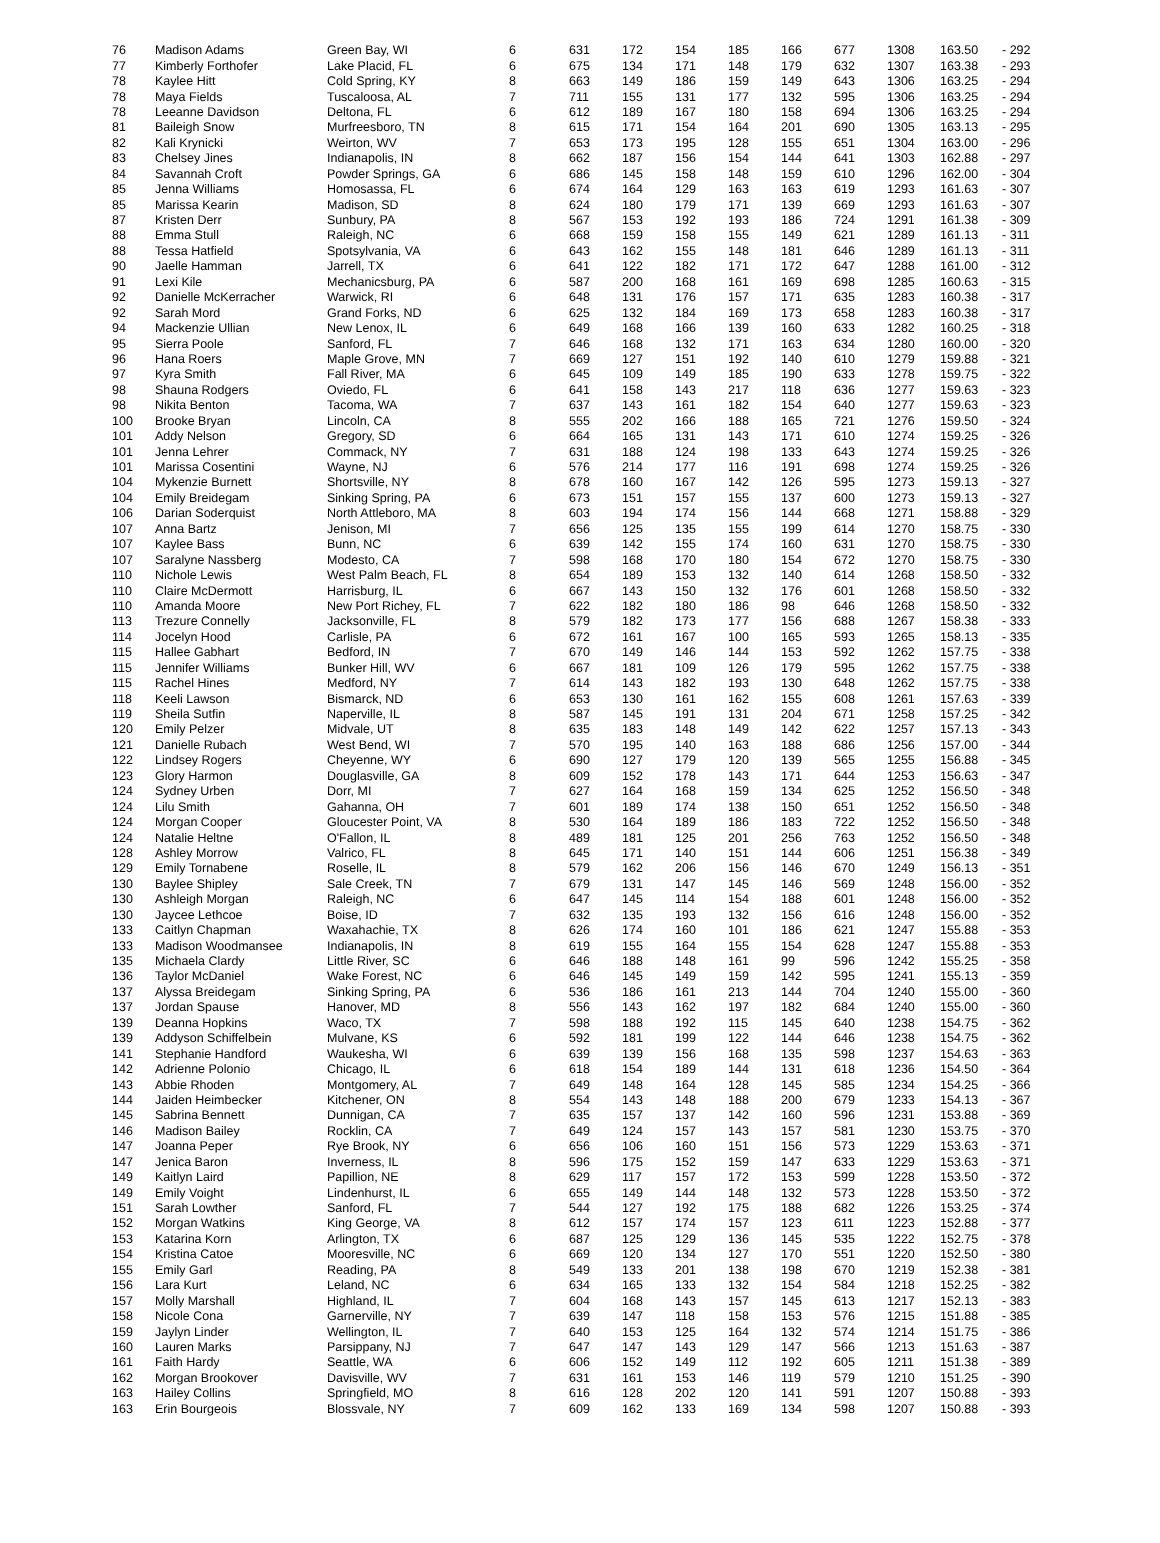| 76 | Madison Adams | Green Bay, WI | 6 | 631 | 172 | 154 | 185 | 166 | 677 | 1308 | 163.50 | - 292 |
| 77 | Kimberly Forthofer | Lake Placid, FL | 6 | 675 | 134 | 171 | 148 | 179 | 632 | 1307 | 163.38 | - 293 |
| 78 | Kaylee Hitt | Cold Spring, KY | 8 | 663 | 149 | 186 | 159 | 149 | 643 | 1306 | 163.25 | - 294 |
| 78 | Maya Fields | Tuscaloosa, AL | 7 | 711 | 155 | 131 | 177 | 132 | 595 | 1306 | 163.25 | - 294 |
| 78 | Leeanne Davidson | Deltona, FL | 6 | 612 | 189 | 167 | 180 | 158 | 694 | 1306 | 163.25 | - 294 |
| 81 | Baileigh Snow | Murfreesboro, TN | 8 | 615 | 171 | 154 | 164 | 201 | 690 | 1305 | 163.13 | - 295 |
| 82 | Kali Krynicki | Weirton, WV | 7 | 653 | 173 | 195 | 128 | 155 | 651 | 1304 | 163.00 | - 296 |
| 83 | Chelsey Jines | Indianapolis, IN | 8 | 662 | 187 | 156 | 154 | 144 | 641 | 1303 | 162.88 | - 297 |
| 84 | Savannah Croft | Powder Springs, GA | 6 | 686 | 145 | 158 | 148 | 159 | 610 | 1296 | 162.00 | - 304 |
| 85 | Jenna Williams | Homosassa, FL | 6 | 674 | 164 | 129 | 163 | 163 | 619 | 1293 | 161.63 | - 307 |
| 85 | Marissa Kearin | Madison, SD | 8 | 624 | 180 | 179 | 171 | 139 | 669 | 1293 | 161.63 | - 307 |
| 87 | Kristen Derr | Sunbury, PA | 8 | 567 | 153 | 192 | 193 | 186 | 724 | 1291 | 161.38 | - 309 |
| 88 | Emma Stull | Raleigh, NC | 6 | 668 | 159 | 158 | 155 | 149 | 621 | 1289 | 161.13 | - 311 |
| 88 | Tessa Hatfield | Spotsylvania, VA | 6 | 643 | 162 | 155 | 148 | 181 | 646 | 1289 | 161.13 | - 311 |
| 90 | Jaelle Hamman | Jarrell, TX | 6 | 641 | 122 | 182 | 171 | 172 | 647 | 1288 | 161.00 | - 312 |
| 91 | Lexi Kile | Mechanicsburg, PA | 6 | 587 | 200 | 168 | 161 | 169 | 698 | 1285 | 160.63 | - 315 |
| 92 | Danielle McKerracher | Warwick, RI | 6 | 648 | 131 | 176 | 157 | 171 | 635 | 1283 | 160.38 | - 317 |
| 92 | Sarah Mord | Grand Forks, ND | 6 | 625 | 132 | 184 | 169 | 173 | 658 | 1283 | 160.38 | - 317 |
| 94 | Mackenzie Ullian | New Lenox, IL | 6 | 649 | 168 | 166 | 139 | 160 | 633 | 1282 | 160.25 | - 318 |
| 95 | Sierra Poole | Sanford, FL | 7 | 646 | 168 | 132 | 171 | 163 | 634 | 1280 | 160.00 | - 320 |
| 96 | Hana Roers | Maple Grove, MN | 7 | 669 | 127 | 151 | 192 | 140 | 610 | 1279 | 159.88 | - 321 |
| 97 | Kyra Smith | Fall River, MA | 6 | 645 | 109 | 149 | 185 | 190 | 633 | 1278 | 159.75 | - 322 |
| 98 | Shauna Rodgers | Oviedo, FL | 6 | 641 | 158 | 143 | 217 | 118 | 636 | 1277 | 159.63 | - 323 |
| 98 | Nikita Benton | Tacoma, WA | 7 | 637 | 143 | 161 | 182 | 154 | 640 | 1277 | 159.63 | - 323 |
| 100 | Brooke Bryan | Lincoln, CA | 8 | 555 | 202 | 166 | 188 | 165 | 721 | 1276 | 159.50 | - 324 |
| 101 | Addy Nelson | Gregory, SD | 6 | 664 | 165 | 131 | 143 | 171 | 610 | 1274 | 159.25 | - 326 |
| 101 | Jenna Lehrer | Commack, NY | 7 | 631 | 188 | 124 | 198 | 133 | 643 | 1274 | 159.25 | - 326 |
| 101 | Marissa Cosentini | Wayne, NJ | 6 | 576 | 214 | 177 | 116 | 191 | 698 | 1274 | 159.25 | - 326 |
| 104 | Mykenzie Burnett | Shortsville, NY | 8 | 678 | 160 | 167 | 142 | 126 | 595 | 1273 | 159.13 | - 327 |
| 104 | Emily Breidegam | Sinking Spring, PA | 6 | 673 | 151 | 157 | 155 | 137 | 600 | 1273 | 159.13 | - 327 |
| 106 | Darian Soderquist | North Attleboro, MA | 8 | 603 | 194 | 174 | 156 | 144 | 668 | 1271 | 158.88 | - 329 |
| 107 | Anna Bartz | Jenison, MI | 7 | 656 | 125 | 135 | 155 | 199 | 614 | 1270 | 158.75 | - 330 |
| 107 | Kaylee Bass | Bunn, NC | 6 | 639 | 142 | 155 | 174 | 160 | 631 | 1270 | 158.75 | - 330 |
| 107 | Saralyne Nassberg | Modesto, CA | 7 | 598 | 168 | 170 | 180 | 154 | 672 | 1270 | 158.75 | - 330 |
| 110 | Nichole Lewis | West Palm Beach, FL | 8 | 654 | 189 | 153 | 132 | 140 | 614 | 1268 | 158.50 | - 332 |
| 110 | Claire McDermott | Harrisburg, IL | 6 | 667 | 143 | 150 | 132 | 176 | 601 | 1268 | 158.50 | - 332 |
| 110 | Amanda Moore | New Port Richey, FL | 7 | 622 | 182 | 180 | 186 | 98 | 646 | 1268 | 158.50 | - 332 |
| 113 | Trezure Connelly | Jacksonville, FL | 8 | 579 | 182 | 173 | 177 | 156 | 688 | 1267 | 158.38 | - 333 |
| 114 | Jocelyn Hood | Carlisle, PA | 6 | 672 | 161 | 167 | 100 | 165 | 593 | 1265 | 158.13 | - 335 |
| 115 | Hallee Gabhart | Bedford, IN | 7 | 670 | 149 | 146 | 144 | 153 | 592 | 1262 | 157.75 | - 338 |
| 115 | Jennifer Williams | Bunker Hill, WV | 6 | 667 | 181 | 109 | 126 | 179 | 595 | 1262 | 157.75 | - 338 |
| 115 | Rachel Hines | Medford, NY | 7 | 614 | 143 | 182 | 193 | 130 | 648 | 1262 | 157.75 | - 338 |
| 118 | Keeli Lawson | Bismarck, ND | 6 | 653 | 130 | 161 | 162 | 155 | 608 | 1261 | 157.63 | - 339 |
| 119 | Sheila Sutfin | Naperville, IL | 8 | 587 | 145 | 191 | 131 | 204 | 671 | 1258 | 157.25 | - 342 |
| 120 | Emily Pelzer | Midvale, UT | 8 | 635 | 183 | 148 | 149 | 142 | 622 | 1257 | 157.13 | - 343 |
| 121 | Danielle Rubach | West Bend, WI | 7 | 570 | 195 | 140 | 163 | 188 | 686 | 1256 | 157.00 | - 344 |
| 122 | Lindsey Rogers | Cheyenne, WY | 6 | 690 | 127 | 179 | 120 | 139 | 565 | 1255 | 156.88 | - 345 |
| 123 | Glory Harmon | Douglasville, GA | 8 | 609 | 152 | 178 | 143 | 171 | 644 | 1253 | 156.63 | - 347 |
| 124 | Sydney Urben | Dorr, MI | 7 | 627 | 164 | 168 | 159 | 134 | 625 | 1252 | 156.50 | - 348 |
| 124 | Lilu Smith | Gahanna, OH | 7 | 601 | 189 | 174 | 138 | 150 | 651 | 1252 | 156.50 | - 348 |
| 124 | Morgan Cooper | Gloucester Point, VA | 8 | 530 | 164 | 189 | 186 | 183 | 722 | 1252 | 156.50 | - 348 |
| 124 | Natalie Heltne | O'Fallon, IL | 8 | 489 | 181 | 125 | 201 | 256 | 763 | 1252 | 156.50 | - 348 |
| 128 | Ashley Morrow | Valrico, FL | 8 | 645 | 171 | 140 | 151 | 144 | 606 | 1251 | 156.38 | - 349 |
| 129 | Emily Tornabene | Roselle, IL | 8 | 579 | 162 | 206 | 156 | 146 | 670 | 1249 | 156.13 | - 351 |
| 130 | Baylee Shipley | Sale Creek, TN | 7 | 679 | 131 | 147 | 145 | 146 | 569 | 1248 | 156.00 | - 352 |
| 130 | Ashleigh Morgan | Raleigh, NC | 6 | 647 | 145 | 114 | 154 | 188 | 601 | 1248 | 156.00 | - 352 |
| 130 | Jaycee Lethcoe | Boise, ID | 7 | 632 | 135 | 193 | 132 | 156 | 616 | 1248 | 156.00 | - 352 |
| 133 | Caitlyn Chapman | Waxahachie, TX | 8 | 626 | 174 | 160 | 101 | 186 | 621 | 1247 | 155.88 | - 353 |
| 133 | Madison Woodmansee | Indianapolis, IN | 8 | 619 | 155 | 164 | 155 | 154 | 628 | 1247 | 155.88 | - 353 |
| 135 | Michaela Clardy | Little River, SC | 6 | 646 | 188 | 148 | 161 | 99 | 596 | 1242 | 155.25 | - 358 |
| 136 | Taylor McDaniel | Wake Forest, NC | 6 | 646 | 145 | 149 | 159 | 142 | 595 | 1241 | 155.13 | - 359 |
| 137 | Alyssa Breidegam | Sinking Spring, PA | 6 | 536 | 186 | 161 | 213 | 144 | 704 | 1240 | 155.00 | - 360 |
| 137 | Jordan Spause | Hanover, MD | 8 | 556 | 143 | 162 | 197 | 182 | 684 | 1240 | 155.00 | - 360 |
| 139 | Deanna Hopkins | Waco, TX | 7 | 598 | 188 | 192 | 115 | 145 | 640 | 1238 | 154.75 | - 362 |
| 139 | Addyson Schiffelbein | Mulvane, KS | 6 | 592 | 181 | 199 | 122 | 144 | 646 | 1238 | 154.75 | - 362 |
| 141 | Stephanie Handford | Waukesha, WI | 6 | 639 | 139 | 156 | 168 | 135 | 598 | 1237 | 154.63 | - 363 |
| 142 | Adrienne Polonio | Chicago, IL | 6 | 618 | 154 | 189 | 144 | 131 | 618 | 1236 | 154.50 | - 364 |
| 143 | Abbie Rhoden | Montgomery, AL | 7 | 649 | 148 | 164 | 128 | 145 | 585 | 1234 | 154.25 | - 366 |
| 144 | Jaiden Heimbecker | Kitchener, ON | 8 | 554 | 143 | 148 | 188 | 200 | 679 | 1233 | 154.13 | - 367 |
| 145 | Sabrina Bennett | Dunnigan, CA | 7 | 635 | 157 | 137 | 142 | 160 | 596 | 1231 | 153.88 | - 369 |
| 146 | Madison Bailey | Rocklin, CA | 7 | 649 | 124 | 157 | 143 | 157 | 581 | 1230 | 153.75 | - 370 |
| 147 | Joanna Peper | Rye Brook, NY | 6 | 656 | 106 | 160 | 151 | 156 | 573 | 1229 | 153.63 | - 371 |
| 147 | Jenica Baron | Inverness, IL | 8 | 596 | 175 | 152 | 159 | 147 | 633 | 1229 | 153.63 | - 371 |
| 149 | Kaitlyn Laird | Papillion, NE | 8 | 629 | 117 | 157 | 172 | 153 | 599 | 1228 | 153.50 | - 372 |
| 149 | Emily Voight | Lindenhurst, IL | 6 | 655 | 149 | 144 | 148 | 132 | 573 | 1228 | 153.50 | - 372 |
| 151 | Sarah Lowther | Sanford, FL | 7 | 544 | 127 | 192 | 175 | 188 | 682 | 1226 | 153.25 | - 374 |
| 152 | Morgan Watkins | King George, VA | 8 | 612 | 157 | 174 | 157 | 123 | 611 | 1223 | 152.88 | - 377 |
| 153 | Katarina Korn | Arlington, TX | 6 | 687 | 125 | 129 | 136 | 145 | 535 | 1222 | 152.75 | - 378 |
| 154 | Kristina Catoe | Mooresville, NC | 6 | 669 | 120 | 134 | 127 | 170 | 551 | 1220 | 152.50 | - 380 |
| 155 | Emily Garl | Reading, PA | 8 | 549 | 133 | 201 | 138 | 198 | 670 | 1219 | 152.38 | - 381 |
| 156 | Lara Kurt | Leland, NC | 6 | 634 | 165 | 133 | 132 | 154 | 584 | 1218 | 152.25 | - 382 |
| 157 | Molly Marshall | Highland, IL | 7 | 604 | 168 | 143 | 157 | 145 | 613 | 1217 | 152.13 | - 383 |
| 158 | Nicole Cona | Garnerville, NY | 7 | 639 | 147 | 118 | 158 | 153 | 576 | 1215 | 151.88 | - 385 |
| 159 | Jaylyn Linder | Wellington, IL | 7 | 640 | 153 | 125 | 164 | 132 | 574 | 1214 | 151.75 | - 386 |
| 160 | Lauren Marks | Parsippany, NJ | 7 | 647 | 147 | 143 | 129 | 147 | 566 | 1213 | 151.63 | - 387 |
| 161 | Faith Hardy | Seattle, WA | 6 | 606 | 152 | 149 | 112 | 192 | 605 | 1211 | 151.38 | - 389 |
| 162 | Morgan Brookover | Davisville, WV | 7 | 631 | 161 | 153 | 146 | 119 | 579 | 1210 | 151.25 | - 390 |
| 163 | Hailey Collins | Springfield, MO | 8 | 616 | 128 | 202 | 120 | 141 | 591 | 1207 | 150.88 | - 393 |
| 163 | Erin Bourgeois | Blossvale, NY | 7 | 609 | 162 | 133 | 169 | 134 | 598 | 1207 | 150.88 | - 393 |